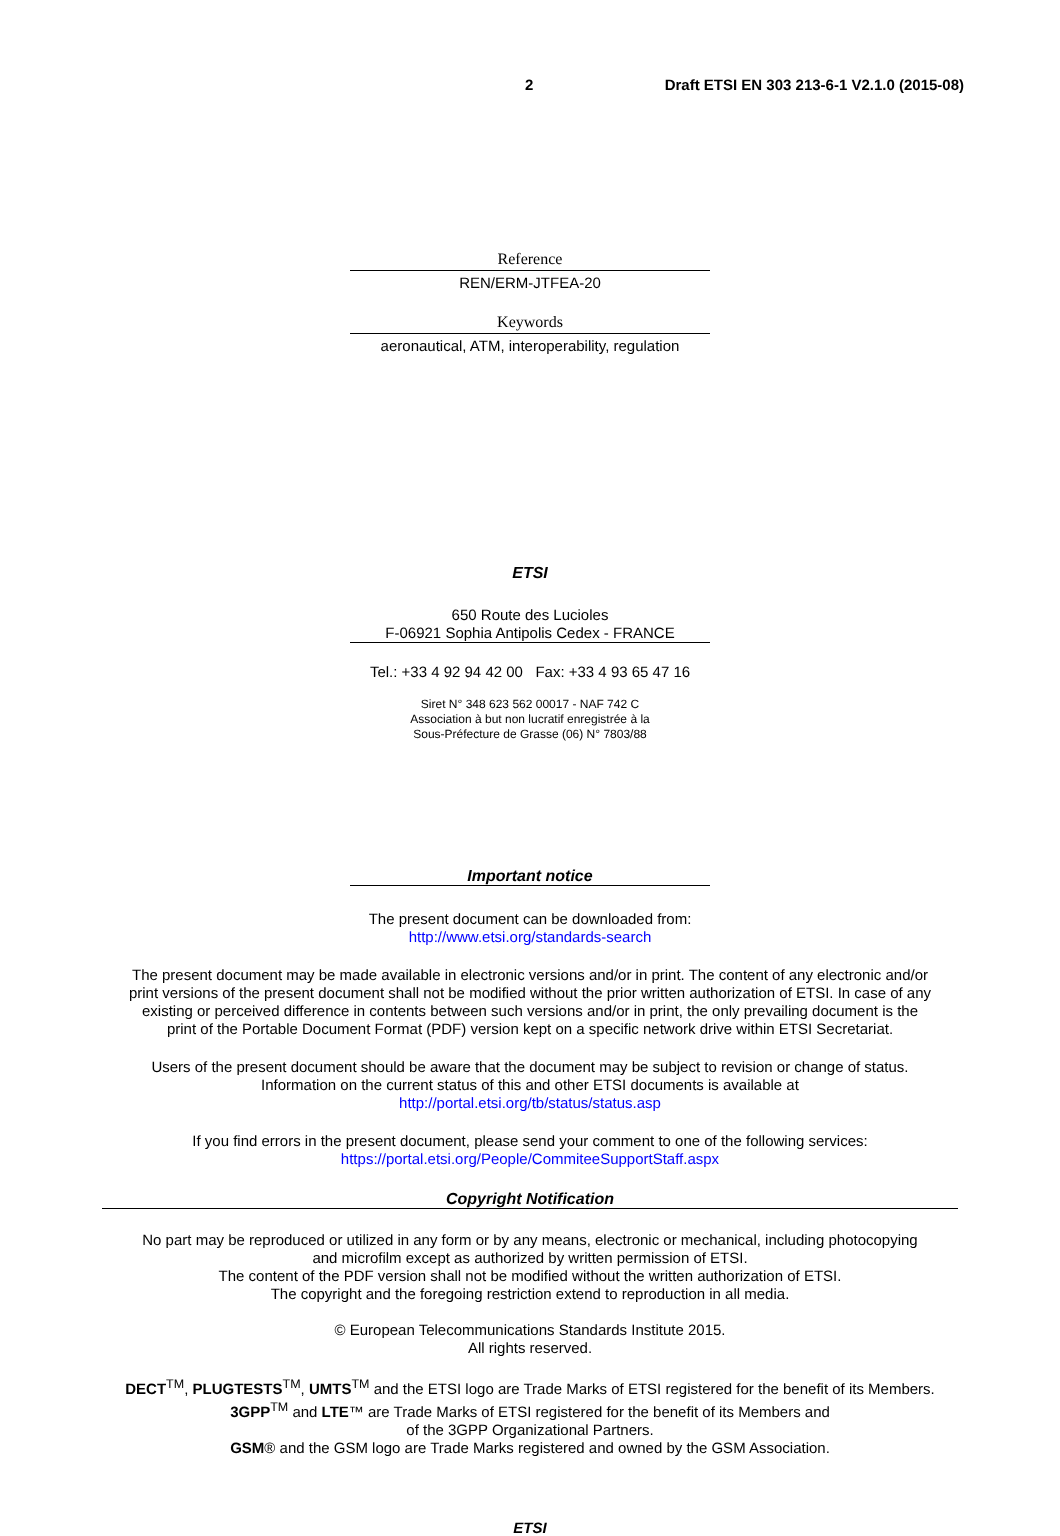2 Draft ETSI EN 303 213-6-1 V2.1.0 (2015-08)
Reference
REN/ERM-JTFEA-20
Keywords
aeronautical, ATM, interoperability, regulation
ETSI
650 Route des Lucioles
F-06921 Sophia Antipolis Cedex - FRANCE
Tel.: +33 4 92 94 42 00 Fax: +33 4 93 65 47 16
Siret N° 348 623 562 00017 - NAF 742 C
Association à but non lucratif enregistrée à la
Sous-Préfecture de Grasse (06) N° 7803/88
Important notice
The present document can be downloaded from:
http://www.etsi.org/standards-search
The present document may be made available in electronic versions and/or in print. The content of any electronic and/or
print versions of the present document shall not be modified without the prior written authorization of ETSI. In case of any
existing or perceived difference in contents between such versions and/or in print, the only prevailing document is the
print of the Portable Document Format (PDF) version kept on a specific network drive within ETSI Secretariat.
Users of the present document should be aware that the document may be subject to revision or change of status.
Information on the current status of this and other ETSI documents is available at
http://portal.etsi.org/tb/status/status.asp
If you find errors in the present document, please send your comment to one of the following services:
https://portal.etsi.org/People/CommiteeSupportStaff.aspx
Copyright Notification
No part may be reproduced or utilized in any form or by any means, electronic or mechanical, including photocopying
and microfilm except as authorized by written permission of ETSI.
The content of the PDF version shall not be modified without the written authorization of ETSI.
The copyright and the foregoing restriction extend to reproduction in all media.
© European Telecommunications Standards Institute 2015.
All rights reserved.
DECT<sup>TM</sup>, PLUGTESTS<sup>TM</sup>, UMTS<sup>TM</sup> and the ETSI logo are Trade Marks of ETSI registered for the benefit of its Members.
3GPP<sup>TM</sup> and LTE™ are Trade Marks of ETSI registered for the benefit of its Members and
of the 3GPP Organizational Partners.
GSM® and the GSM logo are Trade Marks registered and owned by the GSM Association.
ETSI